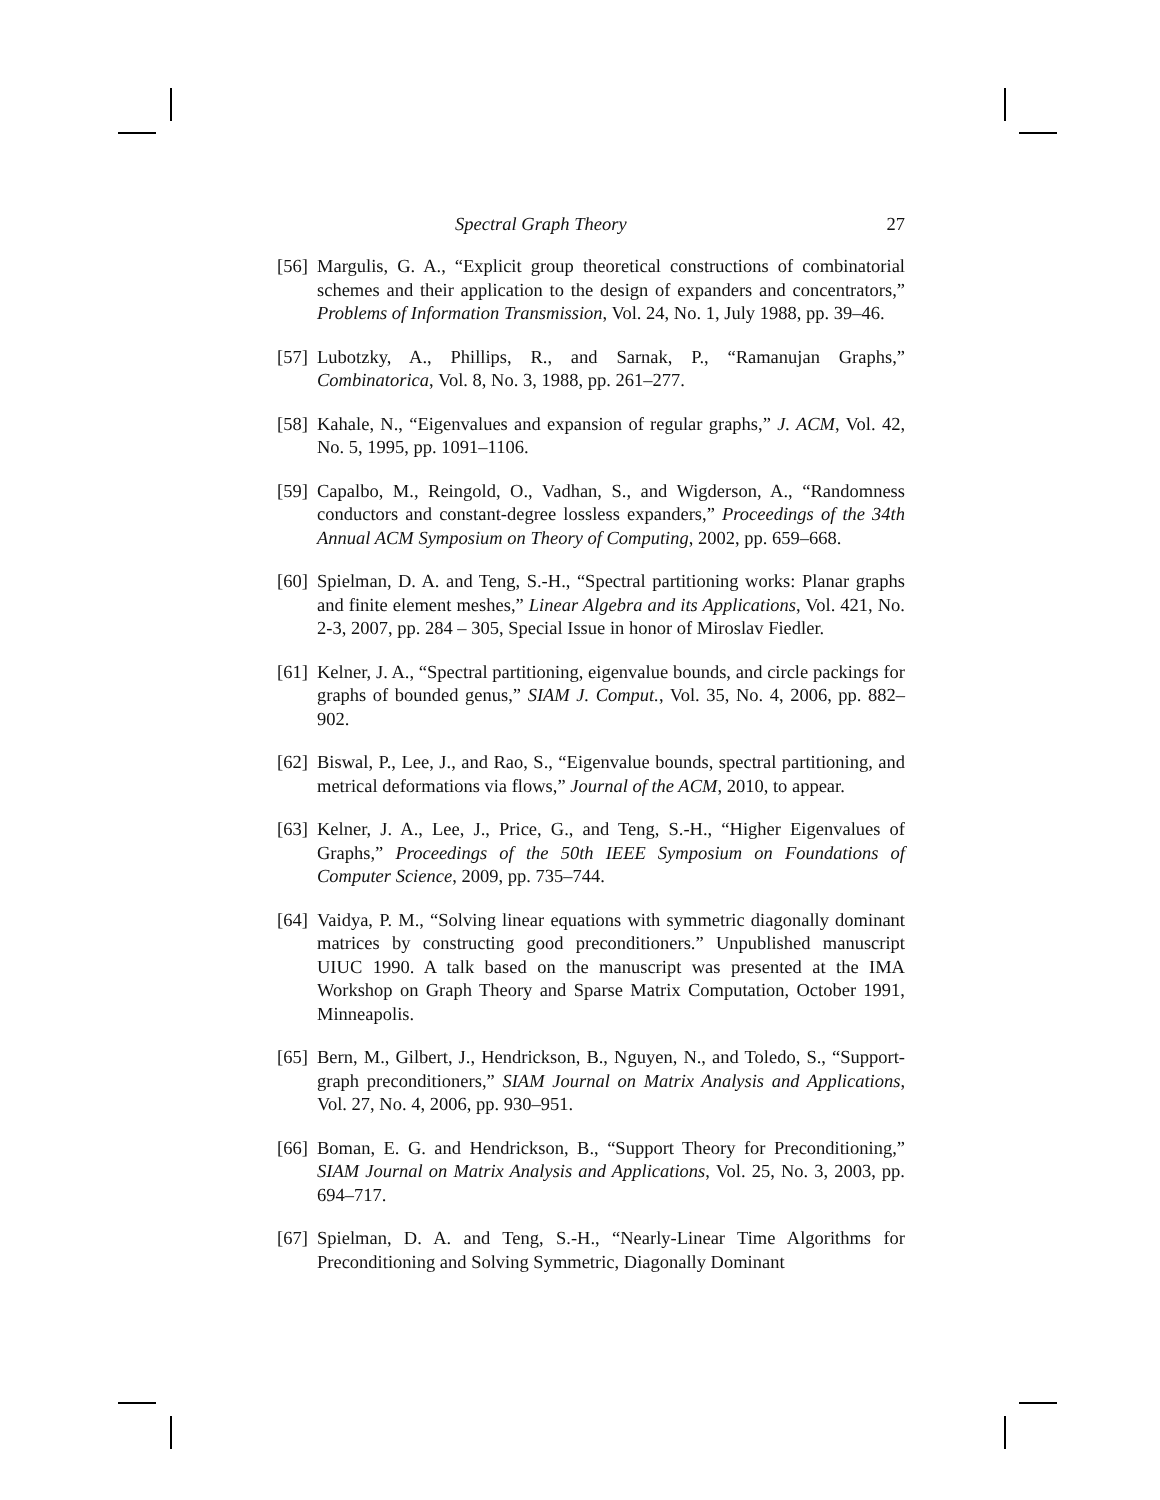Spectral Graph Theory 27
[56] Margulis, G. A., “Explicit group theoretical constructions of combinatorial schemes and their application to the design of expanders and concentrators,” Problems of Information Transmission, Vol. 24, No. 1, July 1988, pp. 39–46.
[57] Lubotzky, A., Phillips, R., and Sarnak, P., “Ramanujan Graphs,” Combinatorica, Vol. 8, No. 3, 1988, pp. 261–277.
[58] Kahale, N., “Eigenvalues and expansion of regular graphs,” J. ACM, Vol. 42, No. 5, 1995, pp. 1091–1106.
[59] Capalbo, M., Reingold, O., Vadhan, S., and Wigderson, A., “Randomness conductors and constant-degree lossless expanders,” Proceedings of the 34th Annual ACM Symposium on Theory of Computing, 2002, pp. 659–668.
[60] Spielman, D. A. and Teng, S.-H., “Spectral partitioning works: Planar graphs and finite element meshes,” Linear Algebra and its Applications, Vol. 421, No. 2-3, 2007, pp. 284 – 305, Special Issue in honor of Miroslav Fiedler.
[61] Kelner, J. A., “Spectral partitioning, eigenvalue bounds, and circle packings for graphs of bounded genus,” SIAM J. Comput., Vol. 35, No. 4, 2006, pp. 882–902.
[62] Biswal, P., Lee, J., and Rao, S., “Eigenvalue bounds, spectral partitioning, and metrical deformations via flows,” Journal of the ACM, 2010, to appear.
[63] Kelner, J. A., Lee, J., Price, G., and Teng, S.-H., “Higher Eigenvalues of Graphs,” Proceedings of the 50th IEEE Symposium on Foundations of Computer Science, 2009, pp. 735–744.
[64] Vaidya, P. M., “Solving linear equations with symmetric diagonally dominant matrices by constructing good preconditioners.” Unpublished manuscript UIUC 1990. A talk based on the manuscript was presented at the IMA Workshop on Graph Theory and Sparse Matrix Computation, October 1991, Minneapolis.
[65] Bern, M., Gilbert, J., Hendrickson, B., Nguyen, N., and Toledo, S., “Support-graph preconditioners,” SIAM Journal on Matrix Analysis and Applications, Vol. 27, No. 4, 2006, pp. 930–951.
[66] Boman, E. G. and Hendrickson, B., “Support Theory for Preconditioning,” SIAM Journal on Matrix Analysis and Applications, Vol. 25, No. 3, 2003, pp. 694–717.
[67] Spielman, D. A. and Teng, S.-H., “Nearly-Linear Time Algorithms for Preconditioning and Solving Symmetric, Diagonally Dominant